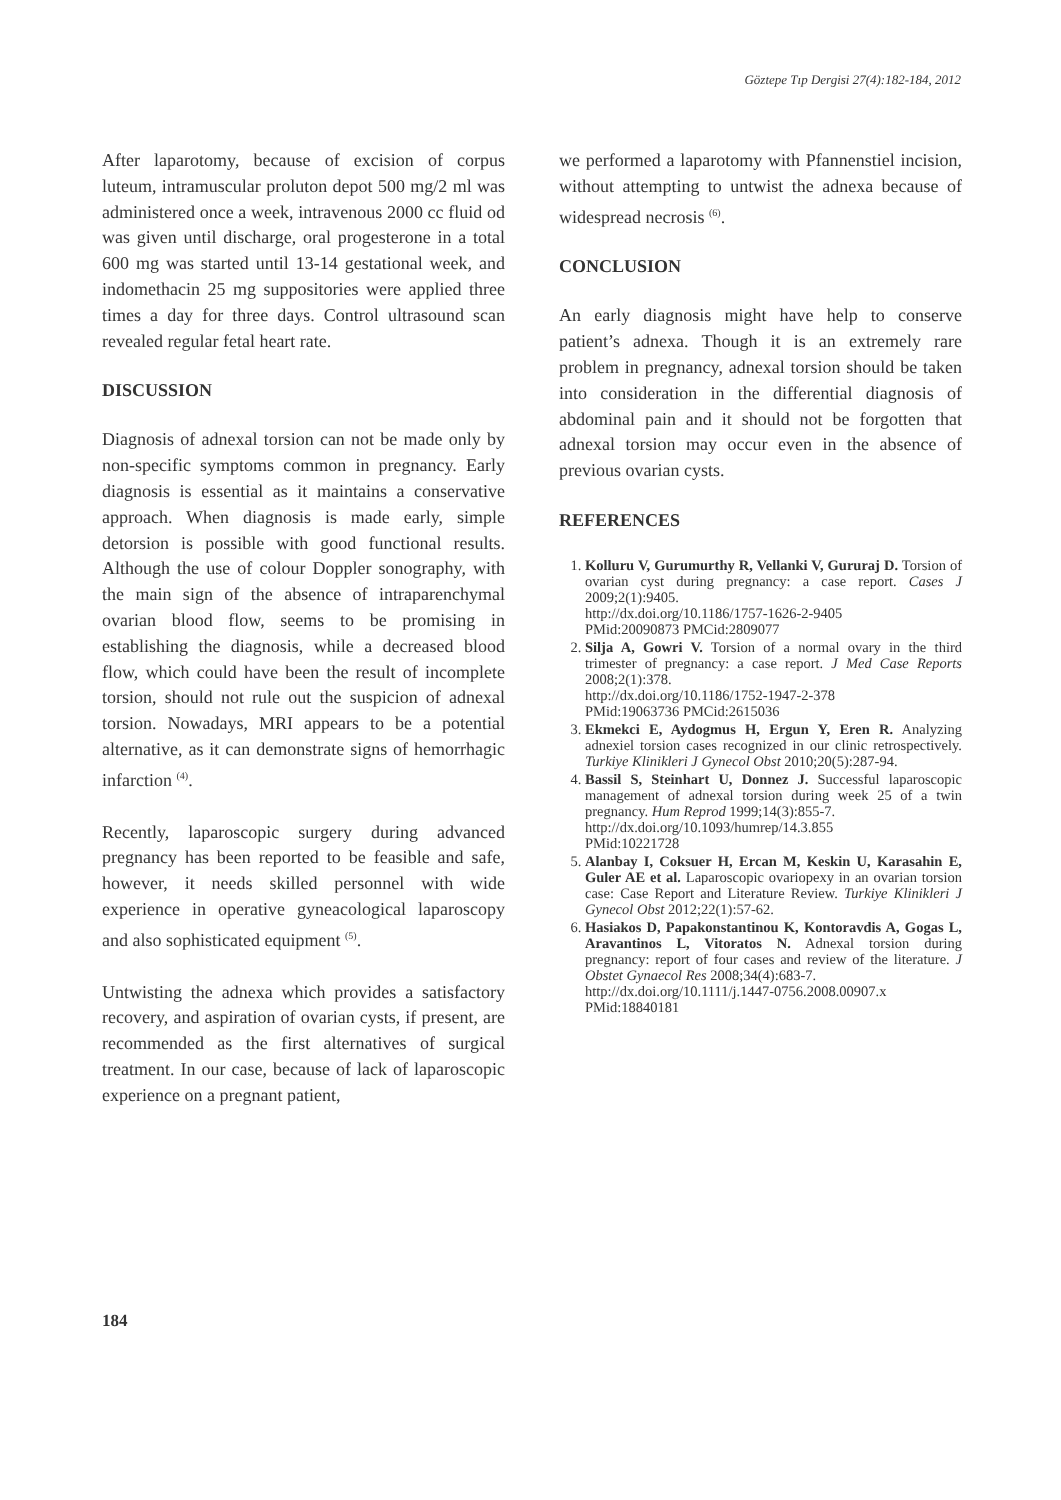Göztepe Tıp Dergisi 27(4):182-184, 2012
After laparotomy, because of excision of corpus luteum, intramuscular proluton depot 500 mg/2 ml was administered once a week, intravenous 2000 cc fluid od was given until discharge, oral progesterone in a total 600 mg was started until 13-14 gestational week, and indomethacin 25 mg suppositories were applied three times a day for three days. Control ultrasound scan revealed regular fetal heart rate.
DISCUSSION
Diagnosis of adnexal torsion can not be made only by non-specific symptoms common in pregnancy. Early diagnosis is essential as it maintains a conservative approach. When diagnosis is made early, simple detorsion is possible with good functional results. Although the use of colour Doppler sonography, with the main sign of the absence of intraparenchymal ovarian blood flow, seems to be promising in establishing the diagnosis, while a decreased blood flow, which could have been the result of incomplete torsion, should not rule out the suspicion of adnexal torsion. Nowadays, MRI appears to be a potential alternative, as it can demonstrate signs of hemorrhagic infarction <sup>(4)</sup>.
Recently, laparoscopic surgery during advanced pregnancy has been reported to be feasible and safe, however, it needs skilled personnel with wide experience in operative gyneacological laparoscopy and also sophisticated equipment <sup>(5)</sup>.
Untwisting the adnexa which provides a satisfactory recovery, and aspiration of ovarian cysts, if present, are recommended as the first alternatives of surgical treatment. In our case, because of lack of laparoscopic experience on a pregnant patient,
we performed a laparotomy with Pfannenstiel incision, without attempting to untwist the adnexa because of widespread necrosis <sup>(6)</sup>.
CONCLUSION
An early diagnosis might have help to conserve patient’s adnexa. Though it is an extremely rare problem in pregnancy, adnexal torsion should be taken into consideration in the differential diagnosis of abdominal pain and it should not be forgotten that adnexal torsion may occur even in the absence of previous ovarian cysts.
REFERENCES
1. Kolluru V, Gurumurthy R, Vellanki V, Gururaj D. Torsion of ovarian cyst during pregnancy: a case report. Cases J 2009;2(1):9405.
http://dx.doi.org/10.1186/1757-1626-2-9405
PMid:20090873 PMCid:2809077
2. Silja A, Gowri V. Torsion of a normal ovary in the third trimester of pregnancy: a case report. J Med Case Reports 2008;2(1):378.
http://dx.doi.org/10.1186/1752-1947-2-378
PMid:19063736 PMCid:2615036
3. Ekmekci E, Aydogmus H, Ergun Y, Eren R. Analyzing adnexiel torsion cases recognized in our clinic retrospectively. Turkiye Klinikleri J Gynecol Obst 2010;20(5):287-94.
4. Bassil S, Steinhart U, Donnez J. Successful laparoscopic management of adnexal torsion during week 25 of a twin pregnancy. Hum Reprod 1999;14(3):855-7.
http://dx.doi.org/10.1093/humrep/14.3.855
PMid:10221728
5. Alanbay I, Coksuer H, Ercan M, Keskin U, Karasahin E, Guler AE et al. Laparoscopic ovariopexy in an ovarian torsion case: Case Report and Literature Review. Turkiye Klinikleri J Gynecol Obst 2012;22(1):57-62.
6. Hasiakos D, Papakonstantinou K, Kontoravdis A, Gogas L, Aravantinos L, Vitoratos N. Adnexal torsion during pregnancy: report of four cases and review of the literature. J Obstet Gynaecol Res 2008;34(4):683-7.
http://dx.doi.org/10.1111/j.1447-0756.2008.00907.x
PMid:18840181
184